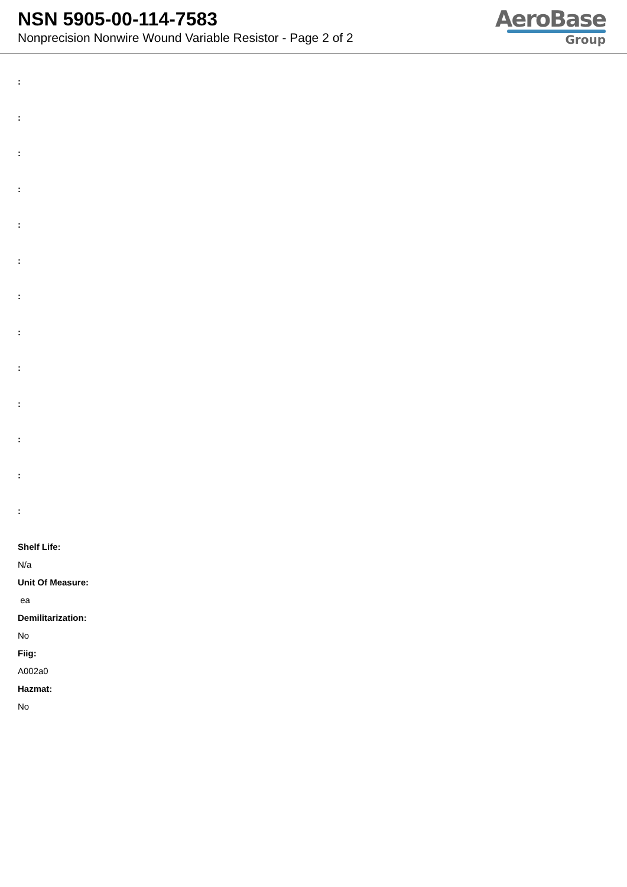NSN 5905-00-114-7583
Nonprecision Nonwire Wound Variable Resistor - Page 2 of 2
AeroBase
Group
:
:
:
:
:
:
:
:
:
:
:
:
:
Shelf Life:
N/a
Unit Of Measure:
ea
Demilitarization:
No
Fiig:
A002a0
Hazmat:
No